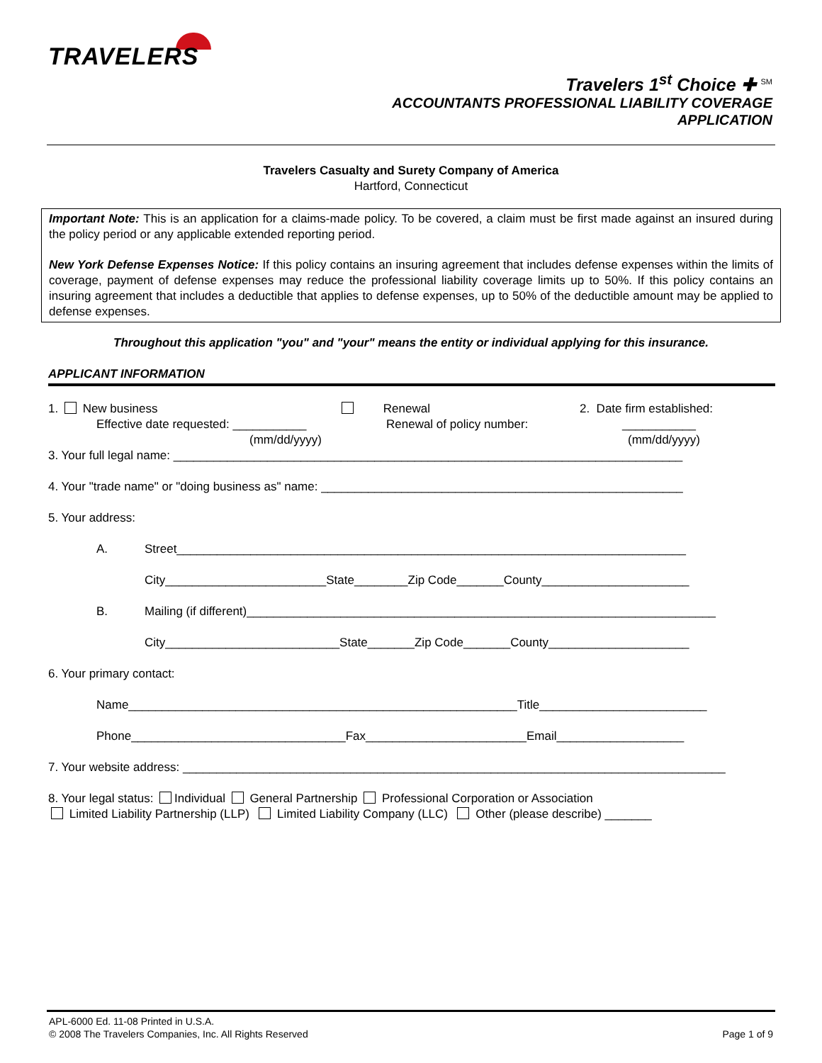TRAVELERS
Travelers 1<sup>st</sup> Choice ✚ <sup>SM</sup>
ACCOUNTANTS PROFESSIONAL LIABILITY COVERAGE
APPLICATION
Travelers Casualty and Surety Company of America
Hartford, Connecticut
Important Note: This is an application for a claims-made policy. To be covered, a claim must be first made against an insured during the policy period or any applicable extended reporting period.
New York Defense Expenses Notice: If this policy contains an insuring agreement that includes defense expenses within the limits of coverage, payment of defense expenses may reduce the professional liability coverage limits up to 50%. If this policy contains an insuring agreement that includes a deductible that applies to defense expenses, up to 50% of the deductible amount may be applied to defense expenses.
Throughout this application "you" and "your" means the entity or individual applying for this insurance.
APPLICANT INFORMATION
1. New business
Effective date requested: ___________
(mm/dd/yyyy)
Renewal
Renewal of policy number:
2. Date firm established:
___________
(mm/dd/yyyy)
3. Your full legal name: ____________________________________________________________________________
4. Your "trade name" or "doing business as" name: ______________________________________________________
5. Your address:
A. Street____________________________________________________________________________
City________________________State________Zip Code_______County______________________
B. Mailing (if different)______________________________________________________________________
City__________________________State_______Zip Code_______County_____________________
6. Your primary contact:
Name__________________________________________________________Title_________________________
Phone________________________________Fax________________________Email___________________
7. Your website address: _________________________________________________________________________________
8. Your legal status: Individual General Partnership Professional Corporation or Association
Limited Liability Partnership (LLP) Limited Liability Company (LLC) Other (please describe) _______
APL-6000 Ed. 11-08 Printed in U.S.A.
© 2008 The Travelers Companies, Inc. All Rights Reserved
Page 1 of 9